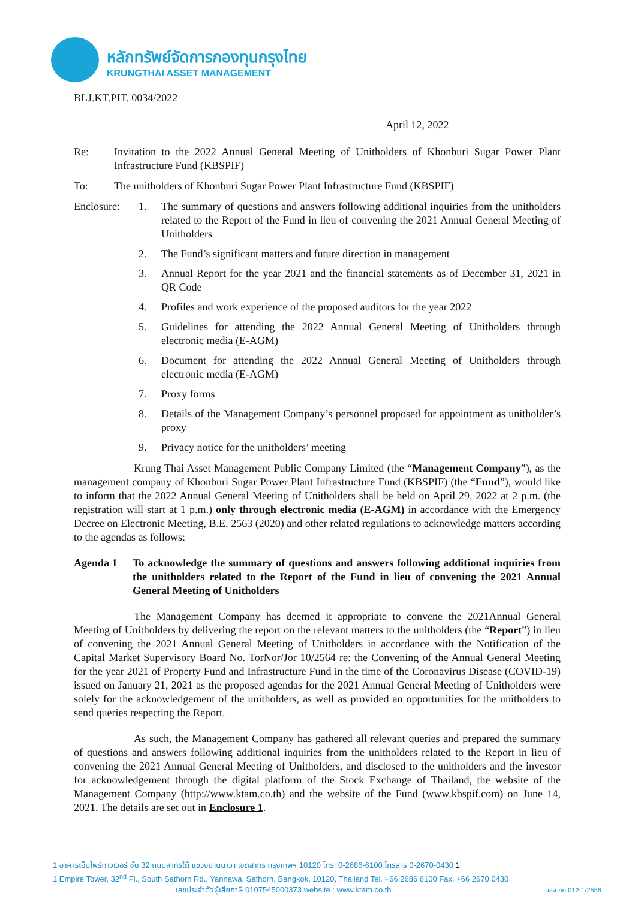หลักทรัพย์จัดการกองทุนกรุงไทย
KRUNGTHAI ASSET MANAGEMENT
BLJ.KT.PIT. 0034/2022
April 12, 2022
Re: Invitation to the 2022 Annual General Meeting of Unitholders of Khonburi Sugar Power Plant Infrastructure Fund (KBSPIF)
To: The unitholders of Khonburi Sugar Power Plant Infrastructure Fund (KBSPIF)
Enclosure: 1. The summary of questions and answers following additional inquiries from the unitholders related to the Report of the Fund in lieu of convening the 2021 Annual General Meeting of Unitholders
2. The Fund’s significant matters and future direction in management
3. Annual Report for the year 2021 and the financial statements as of December 31, 2021 in QR Code
4. Profiles and work experience of the proposed auditors for the year 2022
5. Guidelines for attending the 2022 Annual General Meeting of Unitholders through electronic media (E-AGM)
6. Document for attending the 2022 Annual General Meeting of Unitholders through electronic media (E-AGM)
7. Proxy forms
8. Details of the Management Company’s personnel proposed for appointment as unitholder’s proxy
9. Privacy notice for the unitholders’ meeting
Krung Thai Asset Management Public Company Limited (the “Management Company”), as the management company of Khonburi Sugar Power Plant Infrastructure Fund (KBSPIF) (the “Fund”), would like to inform that the 2022 Annual General Meeting of Unitholders shall be held on April 29, 2022 at 2 p.m. (the registration will start at 1 p.m.) only through electronic media (E-AGM) in accordance with the Emergency Decree on Electronic Meeting, B.E. 2563 (2020) and other related regulations to acknowledge matters according to the agendas as follows:
Agenda 1 To acknowledge the summary of questions and answers following additional inquiries from the unitholders related to the Report of the Fund in lieu of convening the 2021 Annual General Meeting of Unitholders
The Management Company has deemed it appropriate to convene the 2021Annual General Meeting of Unitholders by delivering the report on the relevant matters to the unitholders (the “Report”) in lieu of convening the 2021 Annual General Meeting of Unitholders in accordance with the Notification of the Capital Market Supervisory Board No. TorNor/Jor 10/2564 re: the Convening of the Annual General Meeting for the year 2021 of Property Fund and Infrastructure Fund in the time of the Coronavirus Disease (COVID-19) issued on January 21, 2021 as the proposed agendas for the 2021 Annual General Meeting of Unitholders were solely for the acknowledgement of the unitholders, as well as provided an opportunities for the unitholders to send queries respecting the Report.
As such, the Management Company has gathered all relevant queries and prepared the summary of questions and answers following additional inquiries from the unitholders related to the Report in lieu of convening the 2021 Annual General Meeting of Unitholders, and disclosed to the unitholders and the investor for acknowledgement through the digital platform of the Stock Exchange of Thailand, the website of the Management Company (http://www.ktam.co.th) and the website of the Fund (www.kbspif.com) on June 14, 2021. The details are set out in Enclosure 1.
1 อาคารเอ็มไพร์ทาวเวอร์ ชั้น 32 ถนนสาทรใต้ แขวงยานนาวา เขตสาทร กรุงเทพฯ 10120 โทร. 0-2686-6100 โทรสาร 0-2670-0430 1
1 Empire Tower, 32<sup>nd</sup> Fl., South Sathorn Rd., Yannawa, Sathorn, Bangkok, 10120, Thailand Tel. +66 2686 6100 Fax. +66 2670 0430
เลขประจำตัวผู้เสียภาษี 0107545000373 website : www.ktam.co.th บลจ.กท.012-1/2556